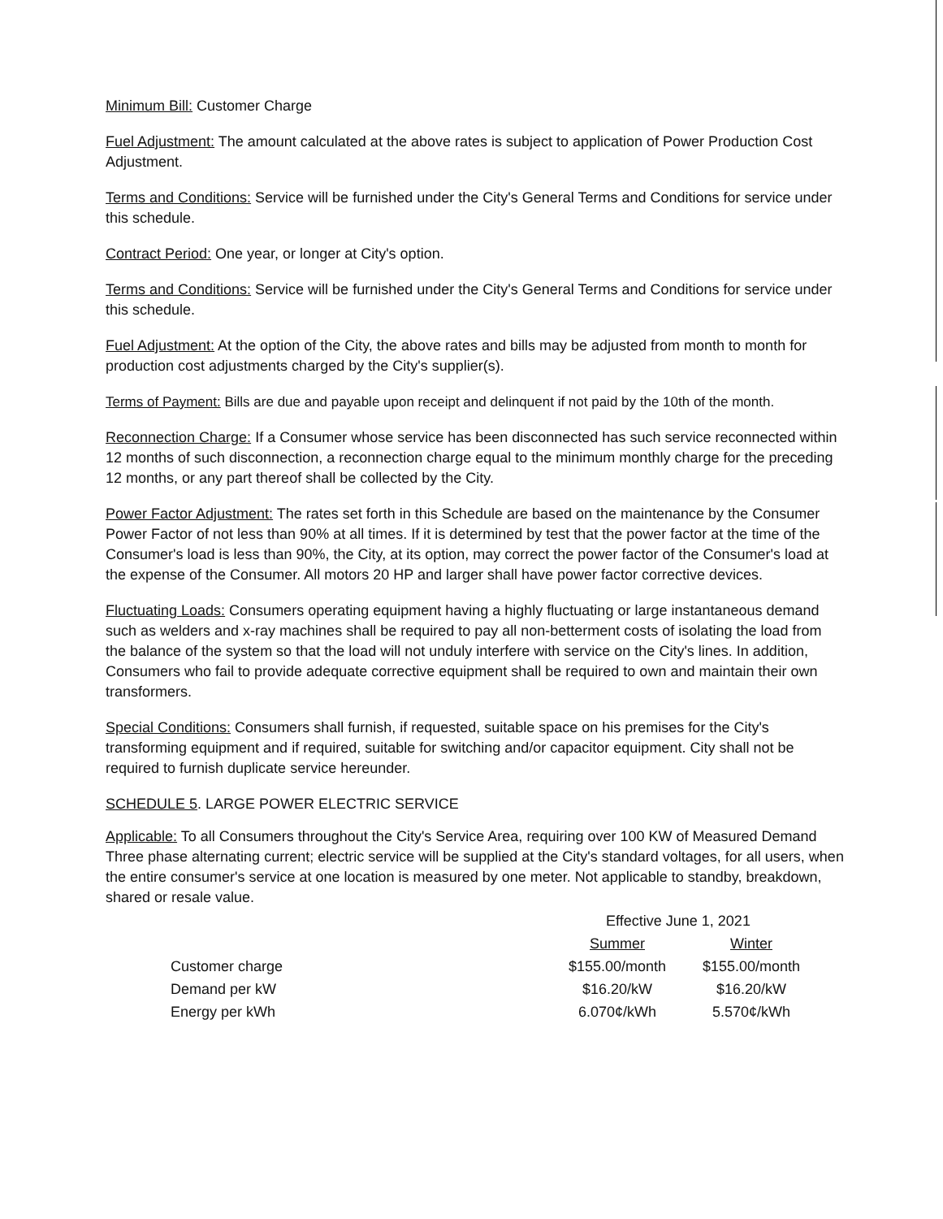Minimum Bill: Customer Charge
Fuel Adjustment: The amount calculated at the above rates is subject to application of Power Production Cost Adjustment.
Terms and Conditions: Service will be furnished under the City's General Terms and Conditions for service under this schedule.
Contract Period: One year, or longer at City's option.
Terms and Conditions: Service will be furnished under the City's General Terms and Conditions for service under this schedule.
Fuel Adjustment: At the option of the City, the above rates and bills may be adjusted from month to month for production cost adjustments charged by the City's supplier(s).
Terms of Payment: Bills are due and payable upon receipt and delinquent if not paid by the 10th of the month.
Reconnection Charge: If a Consumer whose service has been disconnected has such service reconnected within 12 months of such disconnection, a reconnection charge equal to the minimum monthly charge for the preceding 12 months, or any part thereof shall be collected by the City.
Power Factor Adjustment: The rates set forth in this Schedule are based on the maintenance by the Consumer Power Factor of not less than 90% at all times. If it is determined by test that the power factor at the time of the Consumer's load is less than 90%, the City, at its option, may correct the power factor of the Consumer's load at the expense of the Consumer. All motors 20 HP and larger shall have power factor corrective devices.
Fluctuating Loads: Consumers operating equipment having a highly fluctuating or large instantaneous demand such as welders and x-ray machines shall be required to pay all non-betterment costs of isolating the load from the balance of the system so that the load will not unduly interfere with service on the City's lines. In addition, Consumers who fail to provide adequate corrective equipment shall be required to own and maintain their own transformers.
Special Conditions: Consumers shall furnish, if requested, suitable space on his premises for the City's transforming equipment and if required, suitable for switching and/or capacitor equipment. City shall not be required to furnish duplicate service hereunder.
SCHEDULE 5. LARGE POWER ELECTRIC SERVICE
Applicable: To all Consumers throughout the City's Service Area, requiring over 100 KW of Measured Demand Three phase alternating current; electric service will be supplied at the City's standard voltages, for all users, when the entire consumer's service at one location is measured by one meter. Not applicable to standby, breakdown, shared or resale value.
| | Effective June 1, 2021 | |
| | Summer | Winter |
| Customer charge | $155.00/month | $155.00/month |
| Demand per kW | $16.20/kW | $16.20/kW |
| Energy per kWh | 6.070¢/kWh | 5.570¢/kWh |